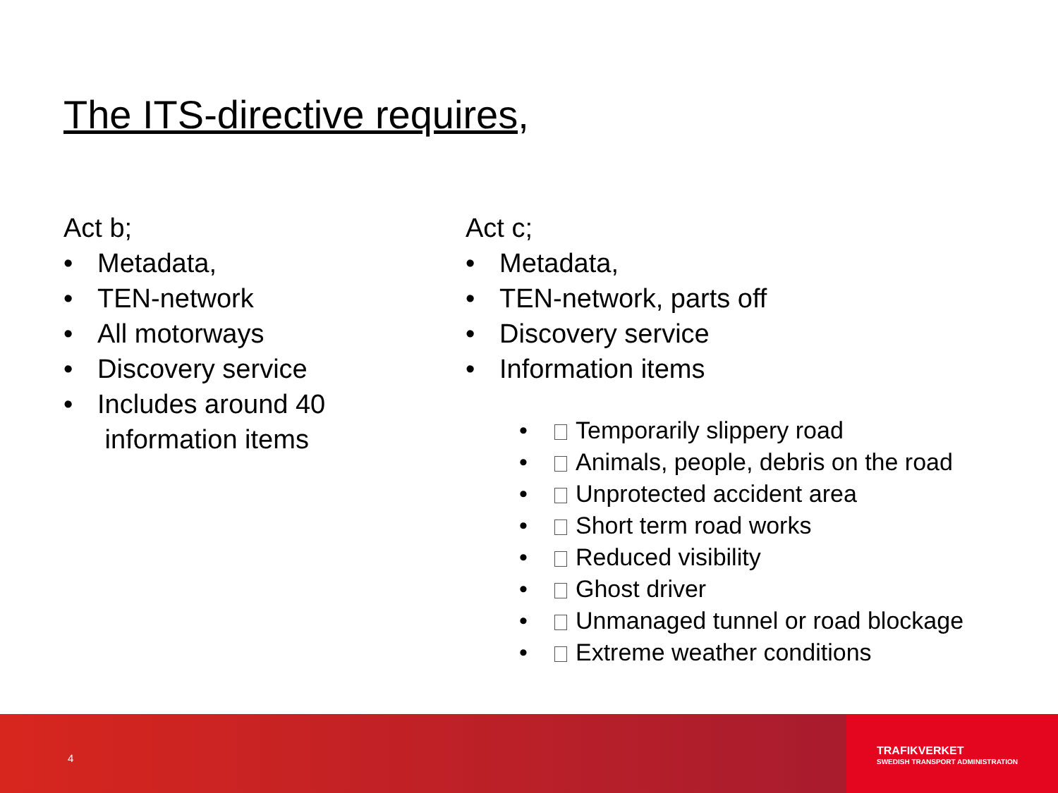The ITS-directive requires,
Act b;
• Metadata,
• TEN-network
• All motorways
• Discovery service
• Includes around 40
information items
Act c;
• Metadata,
• TEN-network, parts off
• Discovery service
• Information items
• Temporarily slippery road
• Animals, people, debris on the road
• Unprotected accident area
• Short term road works
• Reduced visibility
• Ghost driver
• Unmanaged tunnel or road blockage
• Extreme weather conditions
4
TRAFIKVERKET
SWEDISH TRANSPORT ADMINISTRATION